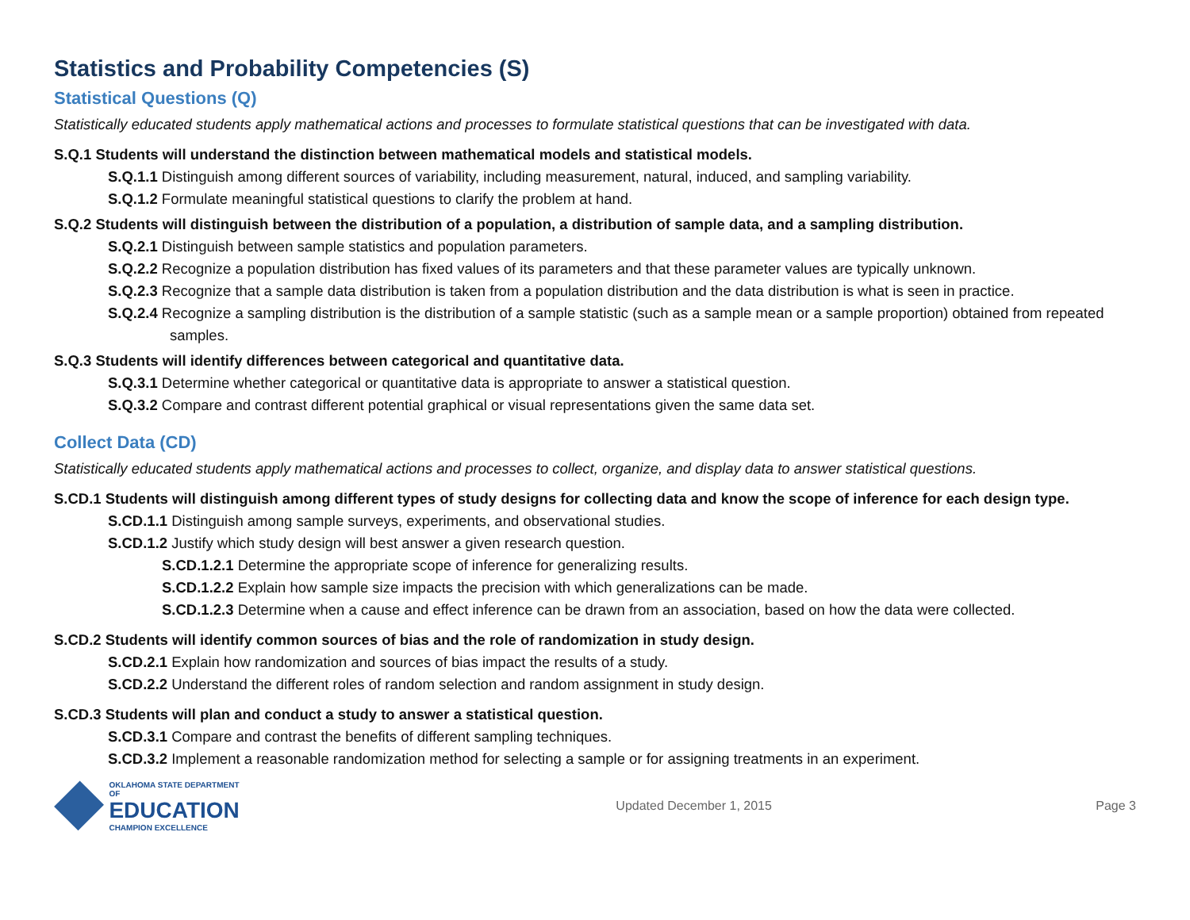Statistics and Probability Competencies (S)
Statistical Questions (Q)
Statistically educated students apply mathematical actions and processes to formulate statistical questions that can be investigated with data.
S.Q.1 Students will understand the distinction between mathematical models and statistical models.
S.Q.1.1 Distinguish among different sources of variability, including measurement, natural, induced, and sampling variability.
S.Q.1.2 Formulate meaningful statistical questions to clarify the problem at hand.
S.Q.2 Students will distinguish between the distribution of a population, a distribution of sample data, and a sampling distribution.
S.Q.2.1 Distinguish between sample statistics and population parameters.
S.Q.2.2 Recognize a population distribution has fixed values of its parameters and that these parameter values are typically unknown.
S.Q.2.3 Recognize that a sample data distribution is taken from a population distribution and the data distribution is what is seen in practice.
S.Q.2.4 Recognize a sampling distribution is the distribution of a sample statistic (such as a sample mean or a sample proportion) obtained from repeated samples.
S.Q.3 Students will identify differences between categorical and quantitative data.
S.Q.3.1 Determine whether categorical or quantitative data is appropriate to answer a statistical question.
S.Q.3.2 Compare and contrast different potential graphical or visual representations given the same data set.
Collect Data (CD)
Statistically educated students apply mathematical actions and processes to collect, organize, and display data to answer statistical questions.
S.CD.1 Students will distinguish among different types of study designs for collecting data and know the scope of inference for each design type.
S.CD.1.1 Distinguish among sample surveys, experiments, and observational studies.
S.CD.1.2 Justify which study design will best answer a given research question.
S.CD.1.2.1 Determine the appropriate scope of inference for generalizing results.
S.CD.1.2.2 Explain how sample size impacts the precision with which generalizations can be made.
S.CD.1.2.3 Determine when a cause and effect inference can be drawn from an association, based on how the data were collected.
S.CD.2 Students will identify common sources of bias and the role of randomization in study design.
S.CD.2.1 Explain how randomization and sources of bias impact the results of a study.
S.CD.2.2 Understand the different roles of random selection and random assignment in study design.
S.CD.3 Students will plan and conduct a study to answer a statistical question.
S.CD.3.1 Compare and contrast the benefits of different sampling techniques.
S.CD.3.2 Implement a reasonable randomization method for selecting a sample or for assigning treatments in an experiment.
OKLAHOMA STATE DEPARTMENT OF
EDUCATION
CHAMPION EXCELLENCE
Updated December 1, 2015 Page 3